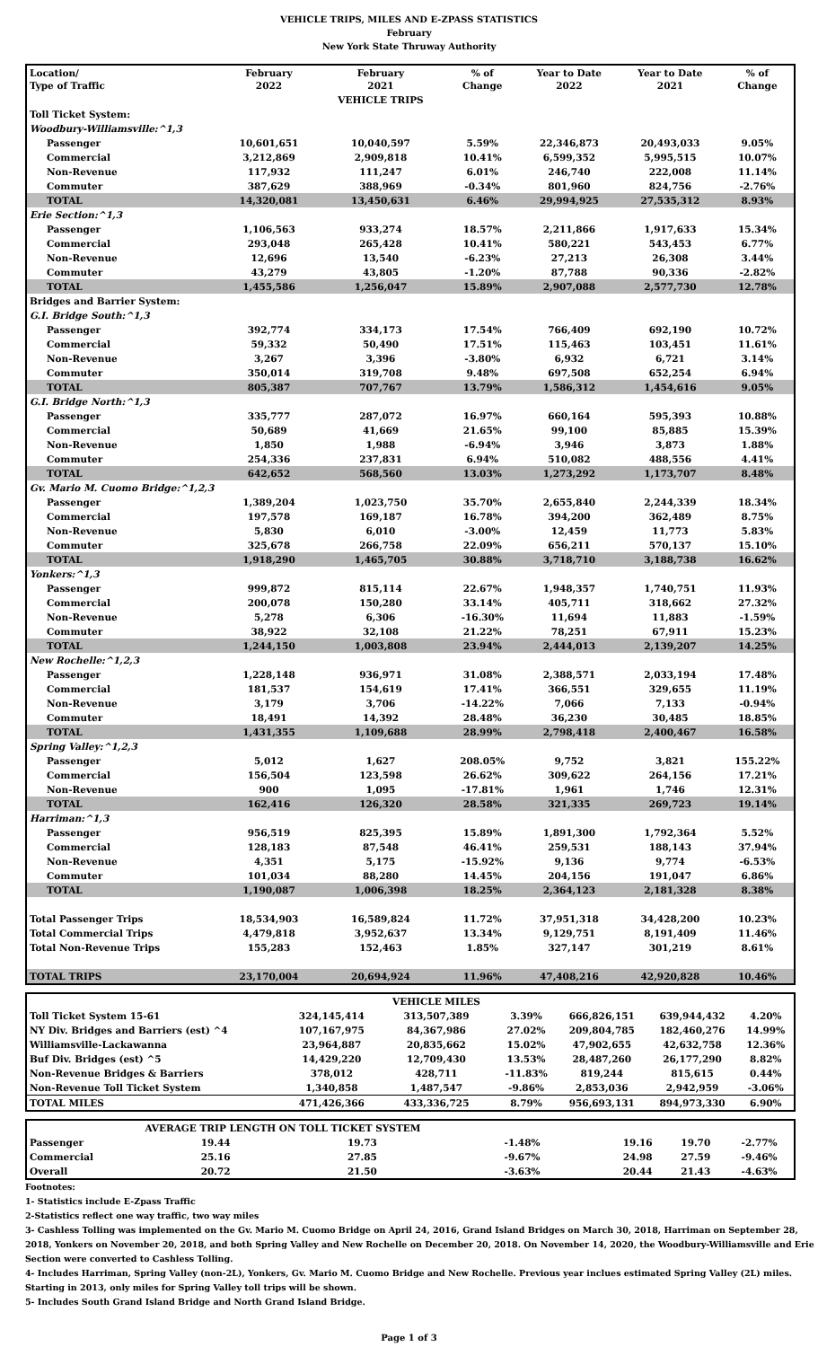VEHICLE TRIPS, MILES AND E-ZPASS STATISTICS
February
New York State Thruway Authority
| Location/ Type of Traffic | February 2022 | February 2021 | % of Change | Year to Date 2022 | Year to Date 2021 | % of Change |
| --- | --- | --- | --- | --- | --- | --- |
| | | VEHICLE TRIPS | | | | |
| Toll Ticket System: | | | | | | |
| Woodbury-Williamsville:^1,3 | | | | | | |
| Passenger | 10,601,651 | 10,040,597 | 5.59% | 22,346,873 | 20,493,033 | 9.05% |
| Commercial | 3,212,869 | 2,909,818 | 10.41% | 6,599,352 | 5,995,515 | 10.07% |
| Non-Revenue | 117,932 | 111,247 | 6.01% | 246,740 | 222,008 | 11.14% |
| Commuter | 387,629 | 388,969 | -0.34% | 801,960 | 824,756 | -2.76% |
| TOTAL | 14,320,081 | 13,450,631 | 6.46% | 29,994,925 | 27,535,312 | 8.93% |
| Erie Section:^1,3 | | | | | | |
| Passenger | 1,106,563 | 933,274 | 18.57% | 2,211,866 | 1,917,633 | 15.34% |
| Commercial | 293,048 | 265,428 | 10.41% | 580,221 | 543,453 | 6.77% |
| Non-Revenue | 12,696 | 13,540 | -6.23% | 27,213 | 26,308 | 3.44% |
| Commuter | 43,279 | 43,805 | -1.20% | 87,788 | 90,336 | -2.82% |
| TOTAL | 1,455,586 | 1,256,047 | 15.89% | 2,907,088 | 2,577,730 | 12.78% |
| Bridges and Barrier System: | | | | | | |
| G.I. Bridge South:^1,3 | | | | | | |
| Passenger | 392,774 | 334,173 | 17.54% | 766,409 | 692,190 | 10.72% |
| Commercial | 59,332 | 50,490 | 17.51% | 115,463 | 103,451 | 11.61% |
| Non-Revenue | 3,267 | 3,396 | -3.80% | 6,932 | 6,721 | 3.14% |
| Commuter | 350,014 | 319,708 | 9.48% | 697,508 | 652,254 | 6.94% |
| TOTAL | 805,387 | 707,767 | 13.79% | 1,586,312 | 1,454,616 | 9.05% |
| G.I. Bridge North:^1,3 | | | | | | |
| Passenger | 335,777 | 287,072 | 16.97% | 660,164 | 595,393 | 10.88% |
| Commercial | 50,689 | 41,669 | 21.65% | 99,100 | 85,885 | 15.39% |
| Non-Revenue | 1,850 | 1,988 | -6.94% | 3,946 | 3,873 | 1.88% |
| Commuter | 254,336 | 237,831 | 6.94% | 510,082 | 488,556 | 4.41% |
| TOTAL | 642,652 | 568,560 | 13.03% | 1,273,292 | 1,173,707 | 8.48% |
| Gv. Mario M. Cuomo Bridge:^1,2,3 | | | | | | |
| Passenger | 1,389,204 | 1,023,750 | 35.70% | 2,655,840 | 2,244,339 | 18.34% |
| Commercial | 197,578 | 169,187 | 16.78% | 394,200 | 362,489 | 8.75% |
| Non-Revenue | 5,830 | 6,010 | -3.00% | 12,459 | 11,773 | 5.83% |
| Commuter | 325,678 | 266,758 | 22.09% | 656,211 | 570,137 | 15.10% |
| TOTAL | 1,918,290 | 1,465,705 | 30.88% | 3,718,710 | 3,188,738 | 16.62% |
| Yonkers:^1,3 | | | | | | |
| Passenger | 999,872 | 815,114 | 22.67% | 1,948,357 | 1,740,751 | 11.93% |
| Commercial | 200,078 | 150,280 | 33.14% | 405,711 | 318,662 | 27.32% |
| Non-Revenue | 5,278 | 6,306 | -16.30% | 11,694 | 11,883 | -1.59% |
| Commuter | 38,922 | 32,108 | 21.22% | 78,251 | 67,911 | 15.23% |
| TOTAL | 1,244,150 | 1,003,808 | 23.94% | 2,444,013 | 2,139,207 | 14.25% |
| New Rochelle:^1,2,3 | | | | | | |
| Passenger | 1,228,148 | 936,971 | 31.08% | 2,388,571 | 2,033,194 | 17.48% |
| Commercial | 181,537 | 154,619 | 17.41% | 366,551 | 329,655 | 11.19% |
| Non-Revenue | 3,179 | 3,706 | -14.22% | 7,066 | 7,133 | -0.94% |
| Commuter | 18,491 | 14,392 | 28.48% | 36,230 | 30,485 | 18.85% |
| TOTAL | 1,431,355 | 1,109,688 | 28.99% | 2,798,418 | 2,400,467 | 16.58% |
| Spring Valley:^1,2,3 | | | | | | |
| Passenger | 5,012 | 1,627 | 208.05% | 9,752 | 3,821 | 155.22% |
| Commercial | 156,504 | 123,598 | 26.62% | 309,622 | 264,156 | 17.21% |
| Non-Revenue | 900 | 1,095 | -17.81% | 1,961 | 1,746 | 12.31% |
| TOTAL | 162,416 | 126,320 | 28.58% | 321,335 | 269,723 | 19.14% |
| Harriman:^1,3 | | | | | | |
| Passenger | 956,519 | 825,395 | 15.89% | 1,891,300 | 1,792,364 | 5.52% |
| Commercial | 128,183 | 87,548 | 46.41% | 259,531 | 188,143 | 37.94% |
| Non-Revenue | 4,351 | 5,175 | -15.92% | 9,136 | 9,774 | -6.53% |
| Commuter | 101,034 | 88,280 | 14.45% | 204,156 | 191,047 | 6.86% |
| TOTAL | 1,190,087 | 1,006,398 | 18.25% | 2,364,123 | 2,181,328 | 8.38% |
| Total Passenger Trips | 18,534,903 | 16,589,824 | 11.72% | 37,951,318 | 34,428,200 | 10.23% |
| Total Commercial Trips | 4,479,818 | 3,952,637 | 13.34% | 9,129,751 | 8,191,409 | 11.46% |
| Total Non-Revenue Trips | 155,283 | 152,463 | 1.85% | 327,147 | 301,219 | 8.61% |
| TOTAL TRIPS | 23,170,004 | 20,694,924 | 11.96% | 47,408,216 | 42,920,828 | 10.46% |
| | | VEHICLE MILES | | | | |
| Toll Ticket System 15-61 | 324,145,414 | 313,507,389 | 3.39% | 666,826,151 | 639,944,432 | 4.20% |
| NY Div. Bridges and Barriers (est) ^4 | 107,167,975 | 84,367,986 | 27.02% | 209,804,785 | 182,460,276 | 14.99% |
| Williamsville-Lackawanna | 23,964,887 | 20,835,662 | 15.02% | 47,902,655 | 42,632,758 | 12.36% |
| Buf Div. Bridges (est) ^5 | 14,429,220 | 12,709,430 | 13.53% | 28,487,260 | 26,177,290 | 8.82% |
| Non-Revenue Bridges & Barriers | 378,012 | 428,711 | -11.83% | 819,244 | 815,615 | 0.44% |
| Non-Revenue Toll Ticket System | 1,340,858 | 1,487,547 | -9.86% | 2,853,036 | 2,942,959 | -3.06% |
| TOTAL MILES | 471,426,366 | 433,336,725 | 8.79% | 956,693,131 | 894,973,330 | 6.90% |
| | AVERAGE TRIP LENGTH ON TOLL TICKET SYSTEM | | | | | |
| Passenger | 19.44 | 19.73 | -1.48% | 19.16 | 19.70 | -2.77% |
| Commercial | 25.16 | 27.85 | -9.67% | 24.98 | 27.59 | -9.46% |
| Overall | 20.72 | 21.50 | -3.63% | 20.44 | 21.43 | -4.63% |
Footnotes:
1- Statistics include E-Zpass Traffic
2-Statistics reflect one way traffic, two way miles
3- Cashless Tolling was implemented on the Gv. Mario M. Cuomo Bridge on April 24, 2016, Grand Island Bridges on March 30, 2018, Harriman on September 28, 2018, Yonkers on November 20, 2018, and both Spring Valley and New Rochelle on December 20, 2018. On November 14, 2020, the Woodbury-Williamsville and Erie Section were converted to Cashless Tolling.
4- Includes Harriman, Spring Valley (non-2L), Yonkers, Gv. Mario M. Cuomo Bridge and New Rochelle. Previous year inclues estimated Spring Valley (2L) miles. Starting in 2013, only miles for Spring Valley toll trips will be shown.
5- Includes South Grand Island Bridge and North Grand Island Bridge.
Page 1 of 3